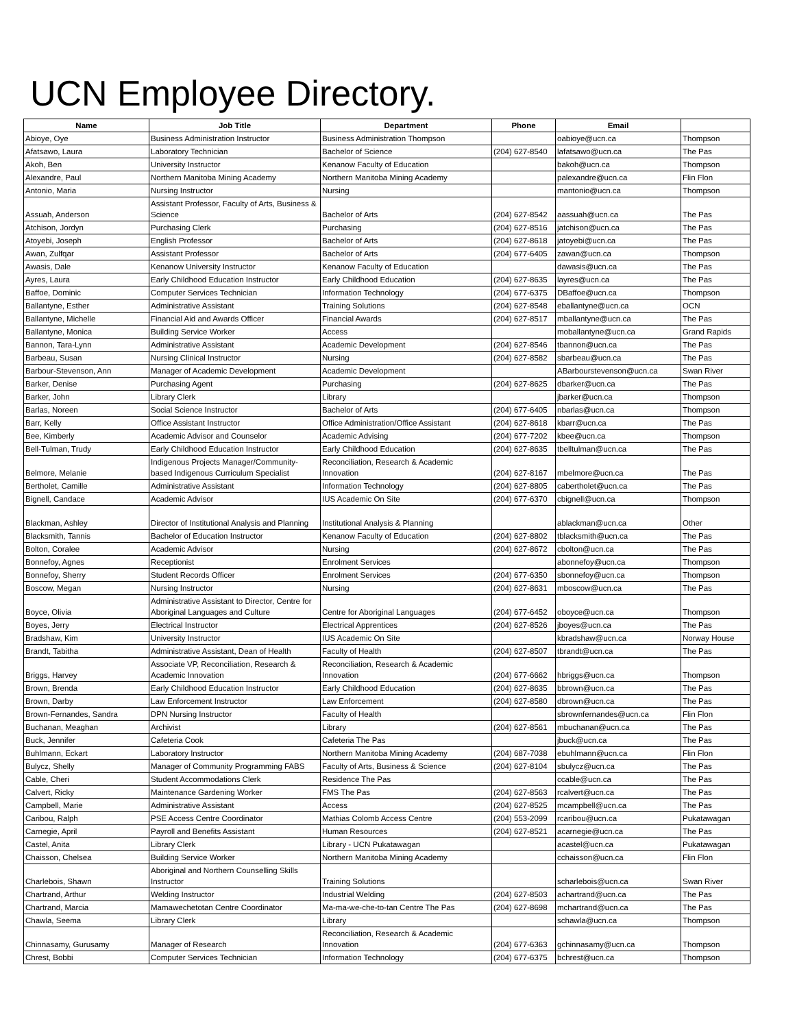UCN Employee Directory.
| Name | Job Title | Department | Phone | Email | |
| --- | --- | --- | --- | --- | --- |
| Abioye, Oye | Business Administration Instructor | Business Administration Thompson | | oabioye@ucn.ca | Thompson |
| Afatsawo, Laura | Laboratory Technician | Bachelor of Science | (204) 627-8540 | lafatsawo@ucn.ca | The Pas |
| Akoh, Ben | University Instructor | Kenanow Faculty of Education | | bakoh@ucn.ca | Thompson |
| Alexandre, Paul | Northern Manitoba Mining Academy | Northern Manitoba Mining Academy | | palexandre@ucn.ca | Flin Flon |
| Antonio, Maria | Nursing Instructor | Nursing | | mantonio@ucn.ca | Thompson |
| Assuah, Anderson | Assistant Professor, Faculty of Arts, Business & Science | Bachelor of Arts | (204) 627-8542 | aassuah@ucn.ca | The Pas |
| Atchison, Jordyn | Purchasing Clerk | Purchasing | (204) 627-8516 | jatchison@ucn.ca | The Pas |
| Atoyebi, Joseph | English Professor | Bachelor of Arts | (204) 627-8618 | jatoyebi@ucn.ca | The Pas |
| Awan, Zulfqar | Assistant Professor | Bachelor of Arts | (204) 677-6405 | zawan@ucn.ca | Thompson |
| Awasis, Dale | Kenanow University Instructor | Kenanow Faculty of Education | | dawasis@ucn.ca | The Pas |
| Ayres, Laura | Early Childhood Education Instructor | Early Childhood Education | (204) 627-8635 | layres@ucn.ca | The Pas |
| Baffoe, Dominic | Computer Services Technician | Information Technology | (204) 677-6375 | DBaffoe@ucn.ca | Thompson |
| Ballantyne, Esther | Administrative Assistant | Training Solutions | (204) 627-8548 | eballantyne@ucn.ca | OCN |
| Ballantyne, Michelle | Financial Aid and Awards Officer | Financial Awards | (204) 627-8517 | mballantyne@ucn.ca | The Pas |
| Ballantyne, Monica | Building Service Worker | Access | | moballantyne@ucn.ca | Grand Rapids |
| Bannon, Tara-Lynn | Administrative Assistant | Academic Development | (204) 627-8546 | tbannon@ucn.ca | The Pas |
| Barbeau, Susan | Nursing Clinical Instructor | Nursing | (204) 627-8582 | sbarbeau@ucn.ca | The Pas |
| Barbour-Stevenson, Ann | Manager of Academic Development | Academic Development | | ABarbourstevenson@ucn.ca | Swan River |
| Barker, Denise | Purchasing Agent | Purchasing | (204) 627-8625 | dbarker@ucn.ca | The Pas |
| Barker, John | Library Clerk | Library | | jbarker@ucn.ca | Thompson |
| Barlas, Noreen | Social Science Instructor | Bachelor of Arts | (204) 677-6405 | nbarlas@ucn.ca | Thompson |
| Barr, Kelly | Office Assistant Instructor | Office Administration/Office Assistant | (204) 627-8618 | kbarr@ucn.ca | The Pas |
| Bee, Kimberly | Academic Advisor and Counselor | Academic Advising | (204) 677-7202 | kbee@ucn.ca | Thompson |
| Bell-Tulman, Trudy | Early Childhood Education Instructor | Early Childhood Education | (204) 627-8635 | tbelltulman@ucn.ca | The Pas |
| Belmore, Melanie | Indigenous Projects Manager/Community-based Indigenous Curriculum Specialist | Reconciliation, Research & Academic Innovation | (204) 627-8167 | mbelmore@ucn.ca | The Pas |
| Bertholet, Camille | Administrative Assistant | Information Technology | (204) 627-8805 | cabertholet@ucn.ca | The Pas |
| Bignell, Candace | Academic Advisor | IUS Academic On Site | (204) 677-6370 | cbignell@ucn.ca | Thompson |
| Blackman, Ashley | Director of Institutional Analysis and Planning | Institutional Analysis & Planning | | ablackman@ucn.ca | Other |
| Blacksmith, Tannis | Bachelor of Education Instructor | Kenanow Faculty of Education | (204) 627-8802 | tblacksmith@ucn.ca | The Pas |
| Bolton, Coralee | Academic Advisor | Nursing | (204) 627-8672 | cbolton@ucn.ca | The Pas |
| Bonnefoy, Agnes | Receptionist | Enrolment Services | | abonnefoy@ucn.ca | Thompson |
| Bonnefoy, Sherry | Student Records Officer | Enrolment Services | (204) 677-6350 | sbonnefoy@ucn.ca | Thompson |
| Boscow, Megan | Nursing Instructor | Nursing | (204) 627-8631 | mboscow@ucn.ca | The Pas |
| Boyce, Olivia | Administrative Assistant to Director, Centre for Aboriginal Languages and Culture | Centre for Aboriginal Languages | (204) 677-6452 | oboyce@ucn.ca | Thompson |
| Boyes, Jerry | Electrical Instructor | Electrical Apprentices | (204) 627-8526 | jboyes@ucn.ca | The Pas |
| Bradshaw, Kim | University Instructor | IUS Academic On Site | | kbradshaw@ucn.ca | Norway House |
| Brandt, Tabitha | Administrative Assistant, Dean of Health | Faculty of Health | (204) 627-8507 | tbrandt@ucn.ca | The Pas |
| Briggs, Harvey | Associate VP, Reconciliation, Research & Academic Innovation | Reconciliation, Research & Academic Innovation | (204) 677-6662 | hbriggs@ucn.ca | Thompson |
| Brown, Brenda | Early Childhood Education Instructor | Early Childhood Education | (204) 627-8635 | bbrown@ucn.ca | The Pas |
| Brown, Darby | Law Enforcement Instructor | Law Enforcement | (204) 627-8580 | dbrown@ucn.ca | The Pas |
| Brown-Fernandes, Sandra | DPN Nursing Instructor | Faculty of Health | | sbrownfernandes@ucn.ca | Flin Flon |
| Buchanan, Meaghan | Archivist | Library | (204) 627-8561 | mbuchanan@ucn.ca | The Pas |
| Buck, Jennifer | Cafeteria Cook | Cafeteria The Pas | | jbuck@ucn.ca | The Pas |
| Buhlmann, Eckart | Laboratory Instructor | Northern Manitoba Mining Academy | (204) 687-7038 | ebuhlmann@ucn.ca | Flin Flon |
| Bulycz, Shelly | Manager of Community Programming FABS | Faculty of Arts, Business & Science | (204) 627-8104 | sbulycz@ucn.ca | The Pas |
| Cable, Cheri | Student Accommodations Clerk | Residence The Pas | | ccable@ucn.ca | The Pas |
| Calvert, Ricky | Maintenance Gardening Worker | FMS The Pas | (204) 627-8563 | rcalvert@ucn.ca | The Pas |
| Campbell, Marie | Administrative Assistant | Access | (204) 627-8525 | mcampbell@ucn.ca | The Pas |
| Caribou, Ralph | PSE Access Centre Coordinator | Mathias Colomb Access Centre | (204) 553-2099 | rcaribou@ucn.ca | Pukatawagan |
| Carnegie, April | Payroll and Benefits Assistant | Human Resources | (204) 627-8521 | acarnegie@ucn.ca | The Pas |
| Castel, Anita | Library Clerk | Library - UCN Pukatawagan | | acastel@ucn.ca | Pukatawagan |
| Chaisson, Chelsea | Building Service Worker | Northern Manitoba Mining Academy | | cchaisson@ucn.ca | Flin Flon |
| Charlebois, Shawn | Aboriginal and Northern Counselling Skills Instructor | Training Solutions | | scharlebois@ucn.ca | Swan River |
| Chartrand, Arthur | Welding Instructor | Industrial Welding | (204) 627-8503 | achartrand@ucn.ca | The Pas |
| Chartrand, Marcia | Mamawechetotan Centre Coordinator | Ma-ma-we-che-to-tan Centre The Pas | (204) 627-8698 | mchartrand@ucn.ca | The Pas |
| Chawla, Seema | Library Clerk | Library | | schawla@ucn.ca | Thompson |
| Chinnasamy, Gurusamy | Manager of Research | Reconciliation, Research & Academic Innovation | (204) 677-6363 | gchinnasamy@ucn.ca | Thompson |
| Chrest, Bobbi | Computer Services Technician | Information Technology | (204) 677-6375 | bchrest@ucn.ca | Thompson |